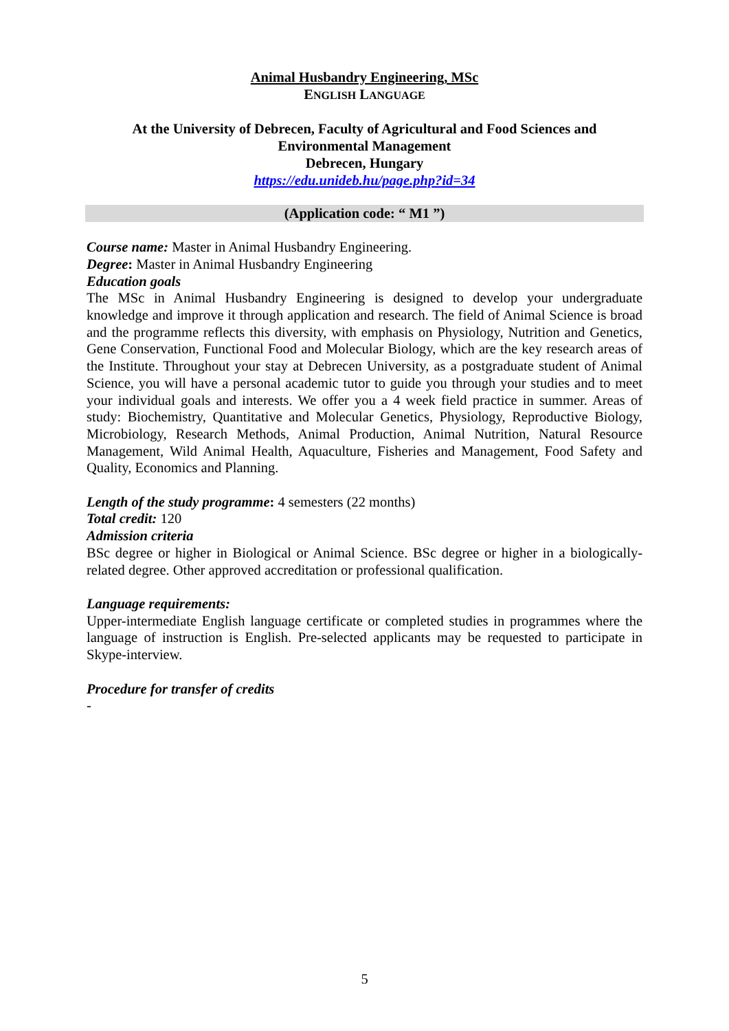Animal Husbandry Engineering, MSc
ENGLISH LANGUAGE
At the University of Debrecen, Faculty of Agricultural and Food Sciences and
Environmental Management
Debrecen, Hungary
https://edu.unideb.hu/page.php?id=34
(Application code: “ M1 ”)
Course name: Master in Animal Husbandry Engineering.
Degree: Master in Animal Husbandry Engineering
Education goals
The MSc in Animal Husbandry Engineering is designed to develop your undergraduate knowledge and improve it through application and research. The field of Animal Science is broad and the programme reflects this diversity, with emphasis on Physiology, Nutrition and Genetics, Gene Conservation, Functional Food and Molecular Biology, which are the key research areas of the Institute. Throughout your stay at Debrecen University, as a postgraduate student of Animal Science, you will have a personal academic tutor to guide you through your studies and to meet your individual goals and interests. We offer you a 4 week field practice in summer. Areas of study: Biochemistry, Quantitative and Molecular Genetics, Physiology, Reproductive Biology, Microbiology, Research Methods, Animal Production, Animal Nutrition, Natural Resource Management, Wild Animal Health, Aquaculture, Fisheries and Management, Food Safety and Quality, Economics and Planning.
Length of the study programme: 4 semesters (22 months)
Total credit: 120
Admission criteria
BSc degree or higher in Biological or Animal Science. BSc degree or higher in a biologically-related degree. Other approved accreditation or professional qualification.
Language requirements:
Upper-intermediate English language certificate or completed studies in programmes where the language of instruction is English. Pre-selected applicants may be requested to participate in Skype-interview.
Procedure for transfer of credits
-
5